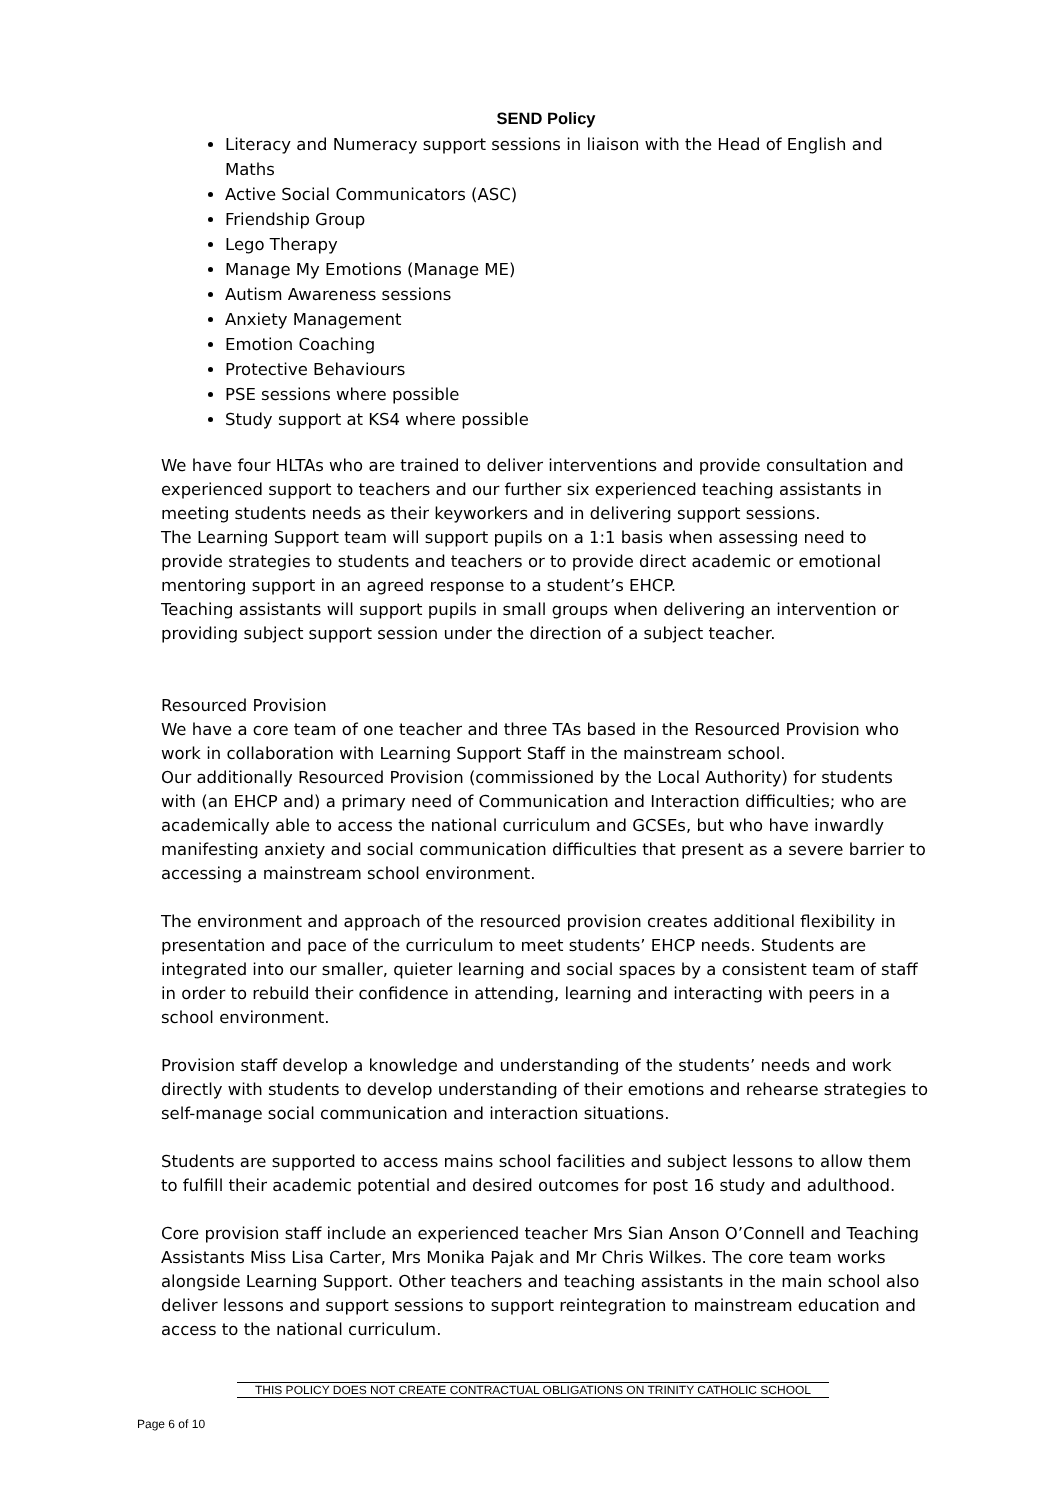SEND Policy
Literacy and Numeracy support sessions in liaison with the Head of English and Maths
Active Social Communicators (ASC)
Friendship Group
Lego Therapy
Manage My Emotions (Manage ME)
Autism Awareness sessions
Anxiety Management
Emotion Coaching
Protective Behaviours
PSE sessions where possible
Study support at KS4 where possible
We have four HLTAs who are trained to deliver interventions and provide consultation and experienced support to teachers and our further six experienced teaching assistants in meeting students needs as their keyworkers and in delivering support sessions.
The Learning Support team will support pupils on a 1:1 basis when assessing need to provide strategies to students and teachers or to provide direct academic or emotional mentoring support in an agreed response to a student’s EHCP.
Teaching assistants will support pupils in small groups when delivering an intervention or providing subject support session under the direction of a subject teacher.
Resourced Provision
We have a core team of one teacher and three TAs based in the Resourced Provision who work in collaboration with Learning Support Staff in the mainstream school.
Our additionally Resourced Provision (commissioned by the Local Authority) for students with (an EHCP and) a primary need of Communication and Interaction difficulties; who are academically able to access the national curriculum and GCSEs, but who have inwardly manifesting anxiety and social communication difficulties that present as a severe barrier to accessing a mainstream school environment.
The environment and approach of the resourced provision creates additional flexibility in presentation and pace of the curriculum to meet students’ EHCP needs. Students are integrated into our smaller, quieter learning and social spaces by a consistent team of staff in order to rebuild their confidence in attending, learning and interacting with peers in a school environment.
Provision staff develop a knowledge and understanding of the students’ needs and work directly with students to develop understanding of their emotions and rehearse strategies to self-manage social communication and interaction situations.
Students are supported to access mains school facilities and subject lessons to allow them to fulfill their academic potential and desired outcomes for post 16 study and adulthood.
Core provision staff include an experienced teacher Mrs Sian Anson O’Connell and Teaching Assistants Miss Lisa Carter, Mrs Monika Pajak and Mr Chris Wilkes. The core team works alongside Learning Support. Other teachers and teaching assistants in the main school also deliver lessons and support sessions to support reintegration to mainstream education and access to the national curriculum.
THIS POLICY DOES NOT CREATE CONTRACTUAL OBLIGATIONS ON TRINITY CATHOLIC SCHOOL
Page 6 of 10